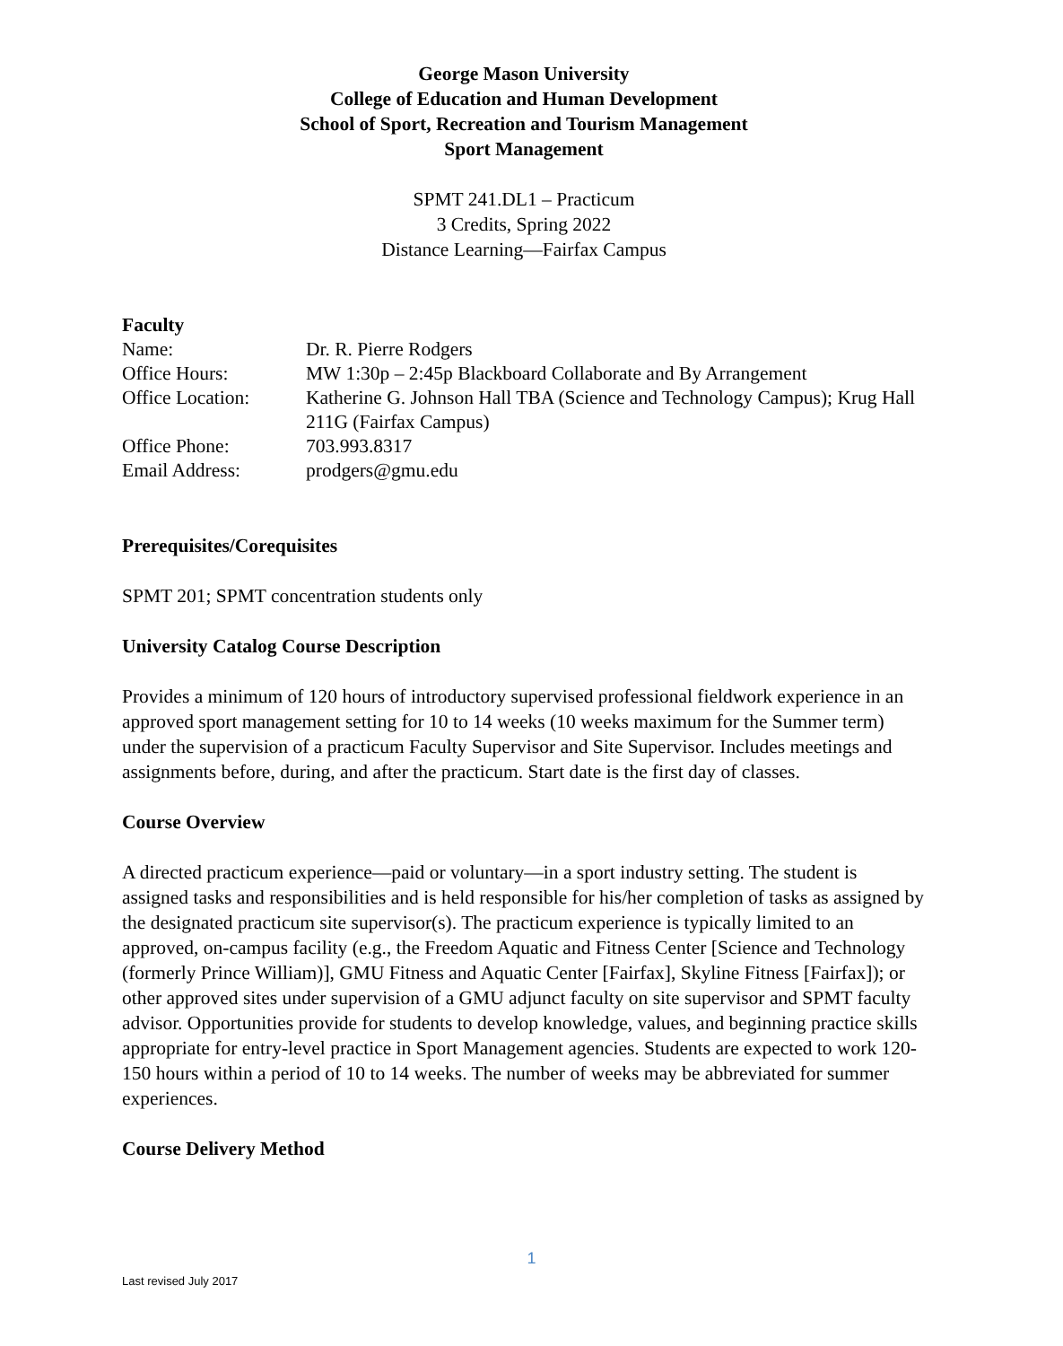George Mason University
College of Education and Human Development
School of Sport, Recreation and Tourism Management
Sport Management
SPMT 241.DL1 – Practicum
3 Credits, Spring 2022
Distance Learning—Fairfax Campus
Faculty
| Name: | Dr. R. Pierre Rodgers |
| Office Hours: | MW 1:30p – 2:45p Blackboard Collaborate and By Arrangement |
| Office Location: | Katherine G. Johnson Hall TBA (Science and Technology Campus); Krug Hall 211G (Fairfax Campus) |
| Office Phone: | 703.993.8317 |
| Email Address: | prodgers@gmu.edu |
Prerequisites/Corequisites
SPMT 201; SPMT concentration students only
University Catalog Course Description
Provides a minimum of 120 hours of introductory supervised professional fieldwork experience in an approved sport management setting for 10 to 14 weeks (10 weeks maximum for the Summer term) under the supervision of a practicum Faculty Supervisor and Site Supervisor. Includes meetings and assignments before, during, and after the practicum. Start date is the first day of classes.
Course Overview
A directed practicum experience—paid or voluntary—in a sport industry setting. The student is assigned tasks and responsibilities and is held responsible for his/her completion of tasks as assigned by the designated practicum site supervisor(s). The practicum experience is typically limited to an approved, on-campus facility (e.g., the Freedom Aquatic and Fitness Center [Science and Technology (formerly Prince William)], GMU Fitness and Aquatic Center [Fairfax], Skyline Fitness [Fairfax]); or other approved sites under supervision of a GMU adjunct faculty on site supervisor and SPMT faculty advisor. Opportunities provide for students to develop knowledge, values, and beginning practice skills appropriate for entry-level practice in Sport Management agencies. Students are expected to work 120-150 hours within a period of 10 to 14 weeks. The number of weeks may be abbreviated for summer experiences.
Course Delivery Method
1
Last revised July 2017